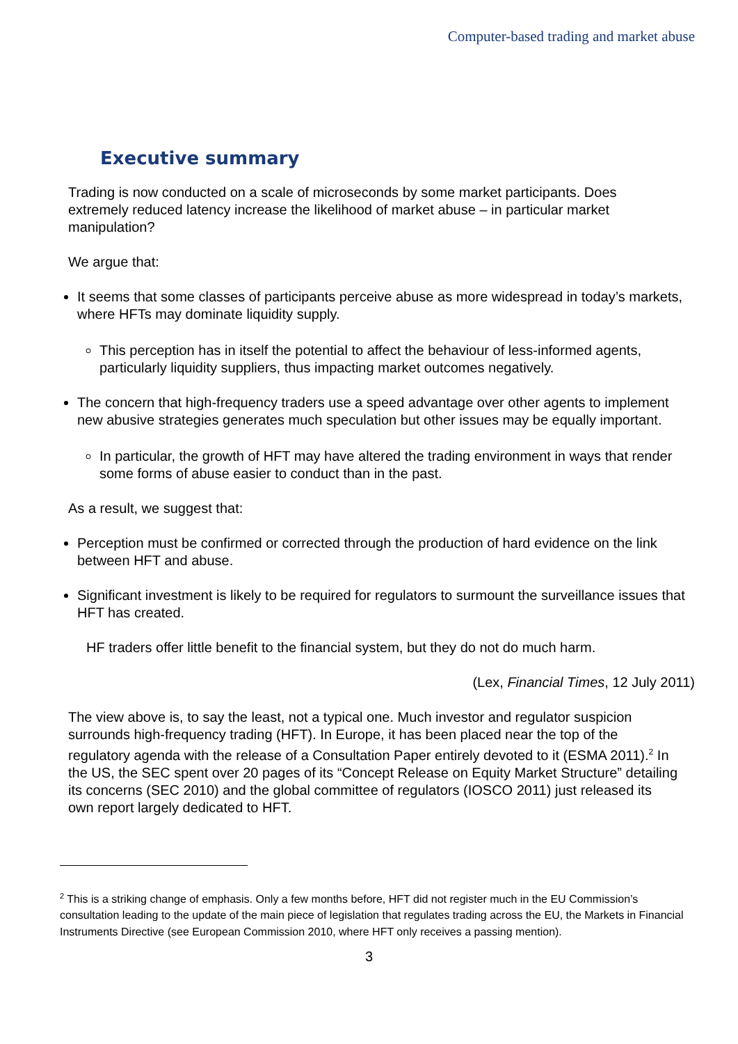Computer-based trading and market abuse
Executive summary
Trading is now conducted on a scale of microseconds by some market participants. Does extremely reduced latency increase the likelihood of market abuse – in particular market manipulation?
We argue that:
It seems that some classes of participants perceive abuse as more widespread in today’s markets, where HFTs may dominate liquidity supply.
This perception has in itself the potential to affect the behaviour of less-informed agents, particularly liquidity suppliers, thus impacting market outcomes negatively.
The concern that high-frequency traders use a speed advantage over other agents to implement new abusive strategies generates much speculation but other issues may be equally important.
In particular, the growth of HFT may have altered the trading environment in ways that render some forms of abuse easier to conduct than in the past.
As a result, we suggest that:
Perception must be confirmed or corrected through the production of hard evidence on the link between HFT and abuse.
Significant investment is likely to be required for regulators to surmount the surveillance issues that HFT has created.
HF traders offer little benefit to the financial system, but they do not do much harm.
(Lex, Financial Times, 12 July 2011)
The view above is, to say the least, not a typical one. Much investor and regulator suspicion surrounds high-frequency trading (HFT). In Europe, it has been placed near the top of the regulatory agenda with the release of a Consultation Paper entirely devoted to it (ESMA 2011).<sup>2</sup> In the US, the SEC spent over 20 pages of its “Concept Release on Equity Market Structure” detailing its concerns (SEC 2010) and the global committee of regulators (IOSCO 2011) just released its own report largely dedicated to HFT.
<sup>2</sup> This is a striking change of emphasis. Only a few months before, HFT did not register much in the EU Commission’s consultation leading to the update of the main piece of legislation that regulates trading across the EU, the Markets in Financial Instruments Directive (see European Commission 2010, where HFT only receives a passing mention).
3